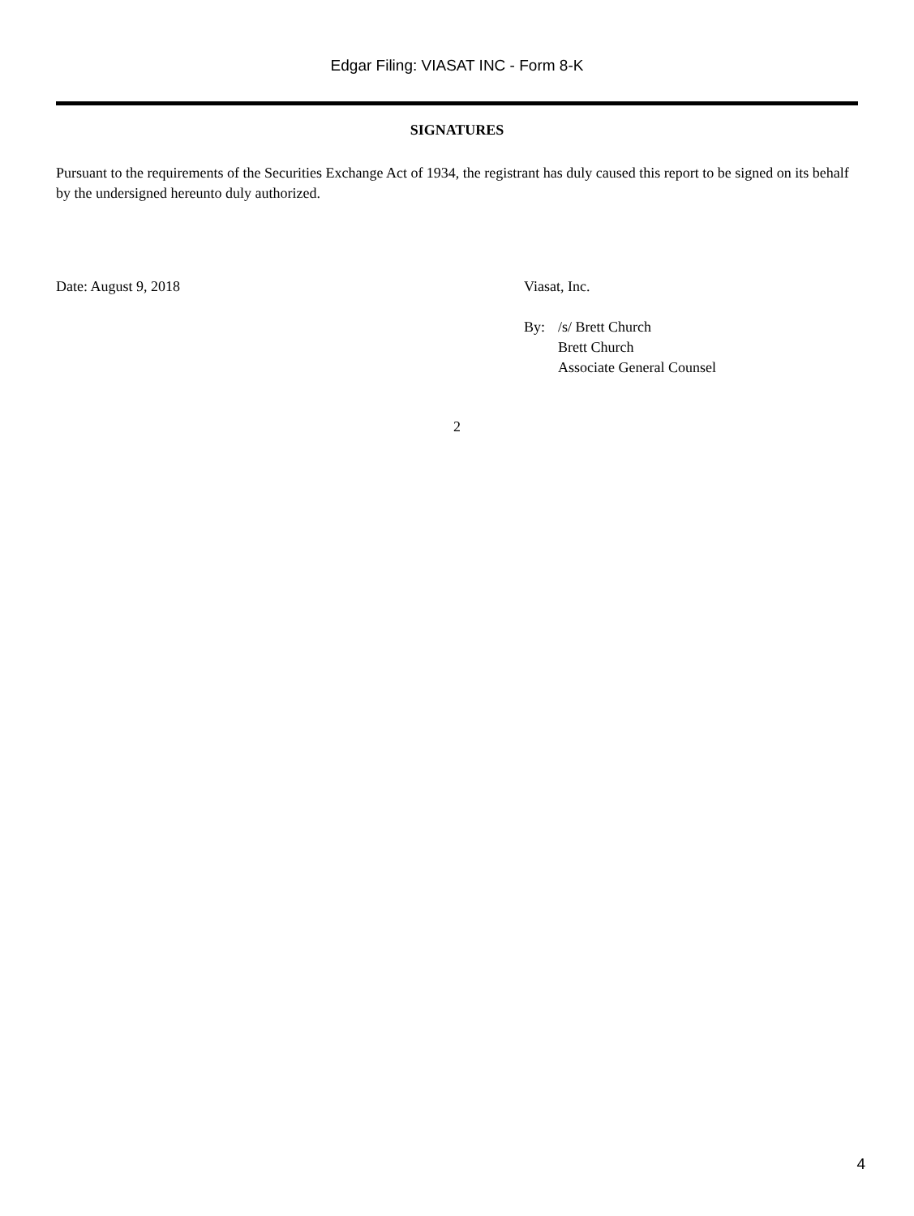Edgar Filing: VIASAT INC - Form 8-K
SIGNATURES
Pursuant to the requirements of the Securities Exchange Act of 1934, the registrant has duly caused this report to be signed on its behalf by the undersigned hereunto duly authorized.
Date: August 9, 2018 Viasat, Inc.
By: /s/ Brett Church
Brett Church
Associate General Counsel
2
4